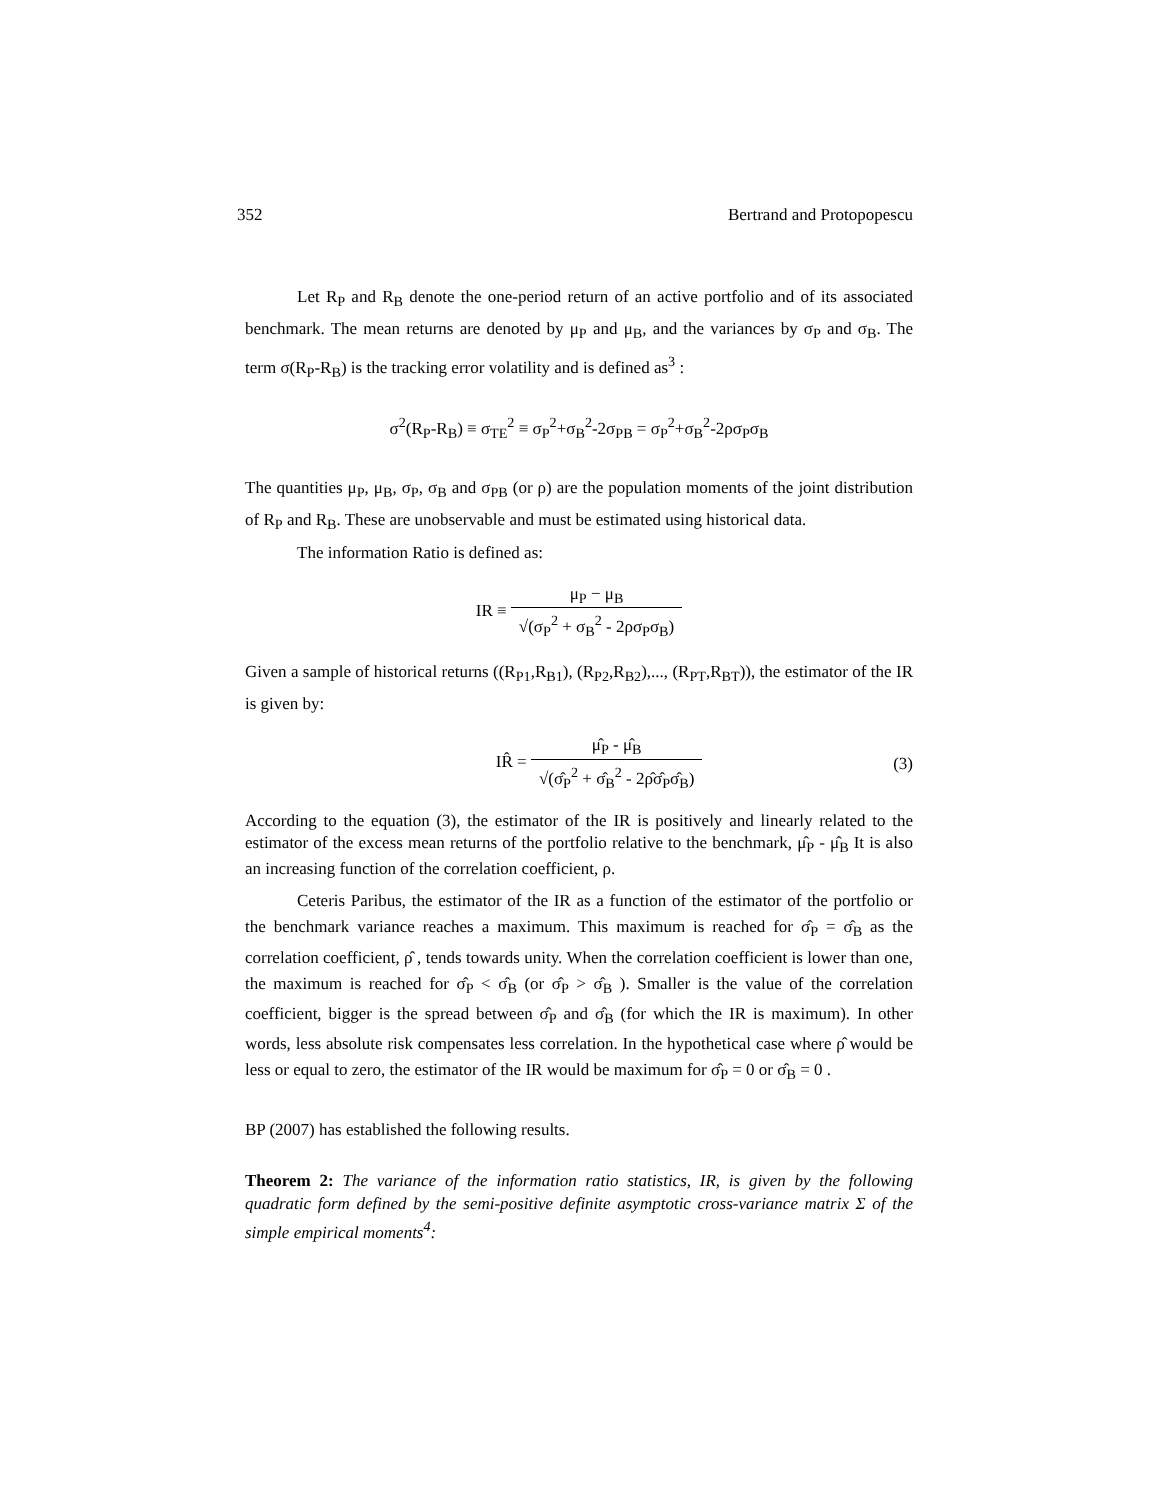352 Bertrand and Protopopescu
Let R<sub>P</sub> and R<sub>B</sub> denote the one-period return of an active portfolio and of its associated benchmark. The mean returns are denoted by μ<sub>P</sub> and μ<sub>B</sub>, and the variances by σ<sub>P</sub> and σ<sub>B</sub>. The term σ(R<sub>P</sub>-R<sub>B</sub>) is the tracking error volatility and is defined as<sup>3</sup> :
σ<sup>2</sup>(R<sub>P</sub>-R<sub>B</sub>) ≡ σ<sub>TE</sub><sup>2</sup> ≡ σ<sub>P</sub><sup>2</sup>+σ<sub>B</sub><sup>2</sup>-2σ<sub>PB</sub> = σ<sub>P</sub><sup>2</sup>+σ<sub>B</sub><sup>2</sup>-2ρσ<sub>P</sub>σ<sub>B</sub>
The quantities μ<sub>P</sub>, μ<sub>B</sub>, σ<sub>P</sub>, σ<sub>B</sub> and σ<sub>PB</sub> (or ρ) are the population moments of the joint distribution of R<sub>P</sub> and R<sub>B</sub>. These are unobservable and must be estimated using historical data.
The information Ratio is defined as:
IR ≡
μ<sub>P</sub> − μ<sub>B</sub>
√(σ<sub>P</sub><sup>2</sup> + σ<sub>B</sub><sup>2</sup> - 2ρσ<sub>P</sub>σ<sub>B</sub>)
Given a sample of historical returns ((R<sub>P1</sub>,R<sub>B1</sub>), (R<sub>P2</sub>,R<sub>B2</sub>),..., (R<sub>PT</sub>,R<sub>BT</sub>)), the estimator of the IR is given by:
IR̂ =
μ̂<sub>P</sub> - μ̂<sub>B</sub>
√(σ̂<sub>P</sub><sup>2</sup> + σ̂<sub>B</sub><sup>2</sup> - 2ρ̂σ̂<sub>P</sub>σ̂<sub>B</sub>)
(3)
According to the equation (3), the estimator of the IR is positively and linearly related to the estimator of the excess mean returns of the portfolio relative to the benchmark, μ̂<sub>P</sub> - μ̂<sub>B</sub> It is also an increasing function of the correlation coefficient, ρ.
Ceteris Paribus, the estimator of the IR as a function of the estimator of the portfolio or the benchmark variance reaches a maximum. This maximum is reached for σ̂<sub>P</sub> = σ̂<sub>B</sub> as the correlation coefficient, ρ̂ , tends towards unity. When the correlation coefficient is lower than one, the maximum is reached for σ̂<sub>P</sub> < σ̂<sub>B</sub> (or σ̂<sub>P</sub> > σ̂<sub>B</sub> ). Smaller is the value of the correlation coefficient, bigger is the spread between σ̂<sub>P</sub> and σ̂<sub>B</sub> (for which the IR is maximum). In other words, less absolute risk compensates less correlation. In the hypothetical case where ρ̂ would be less or equal to zero, the estimator of the IR would be maximum for σ̂<sub>P</sub> = 0 or σ̂<sub>B</sub> = 0 .
BP (2007) has established the following results.
Theorem 2: The variance of the information ratio statistics, IR, is given by the following quadratic form defined by the semi-positive definite asymptotic cross-variance matrix Σ of the simple empirical moments<sup>4</sup>: